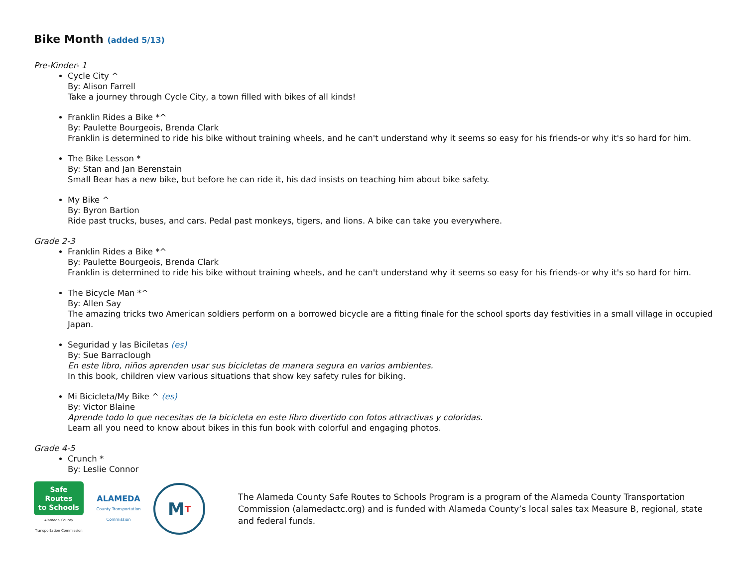Bike Month (added 5/13)
Pre-Kinder- 1
Cycle City ^
By: Alison Farrell
Take a journey through Cycle City, a town filled with bikes of all kinds!
Franklin Rides a Bike *^
By: Paulette Bourgeois, Brenda Clark
Franklin is determined to ride his bike without training wheels, and he can't understand why it seems so easy for his friends-or why it's so hard for him.
The Bike Lesson *
By: Stan and Jan Berenstain
Small Bear has a new bike, but before he can ride it, his dad insists on teaching him about bike safety.
My Bike ^
By: Byron Bartion
Ride past trucks, buses, and cars. Pedal past monkeys, tigers, and lions. A bike can take you everywhere.
Grade 2-3
Franklin Rides a Bike *^
By: Paulette Bourgeois, Brenda Clark
Franklin is determined to ride his bike without training wheels, and he can't understand why it seems so easy for his friends-or why it's so hard for him.
The Bicycle Man *^
By: Allen Say
The amazing tricks two American soldiers perform on a borrowed bicycle are a fitting finale for the school sports day festivities in a small village in occupied Japan.
Seguridad y las Biciletas (es)
By: Sue Barraclough
En este libro, niños aprenden usar sus bicicletas de manera segura en varios ambientes.
In this book, children view various situations that show key safety rules for biking.
Mi Bicicleta/My Bike ^ (es)
By: Victor Blaine
Aprende todo lo que necesitas de la bicicleta en este libro divertido con fotos attractivas y coloridas.
Learn all you need to know about bikes in this fun book with colorful and engaging photos.
Grade 4-5
Crunch *
By: Leslie Connor
Safe Routes
to Schools
Alameda County Transportation Commission
ALAMEDA
County Transportation Commission
M T
The Alameda County Safe Routes to Schools Program is a program of the Alameda County Transportation Commission (alamedactc.org) and is funded with Alameda County’s local sales tax Measure B, regional, state and federal funds.